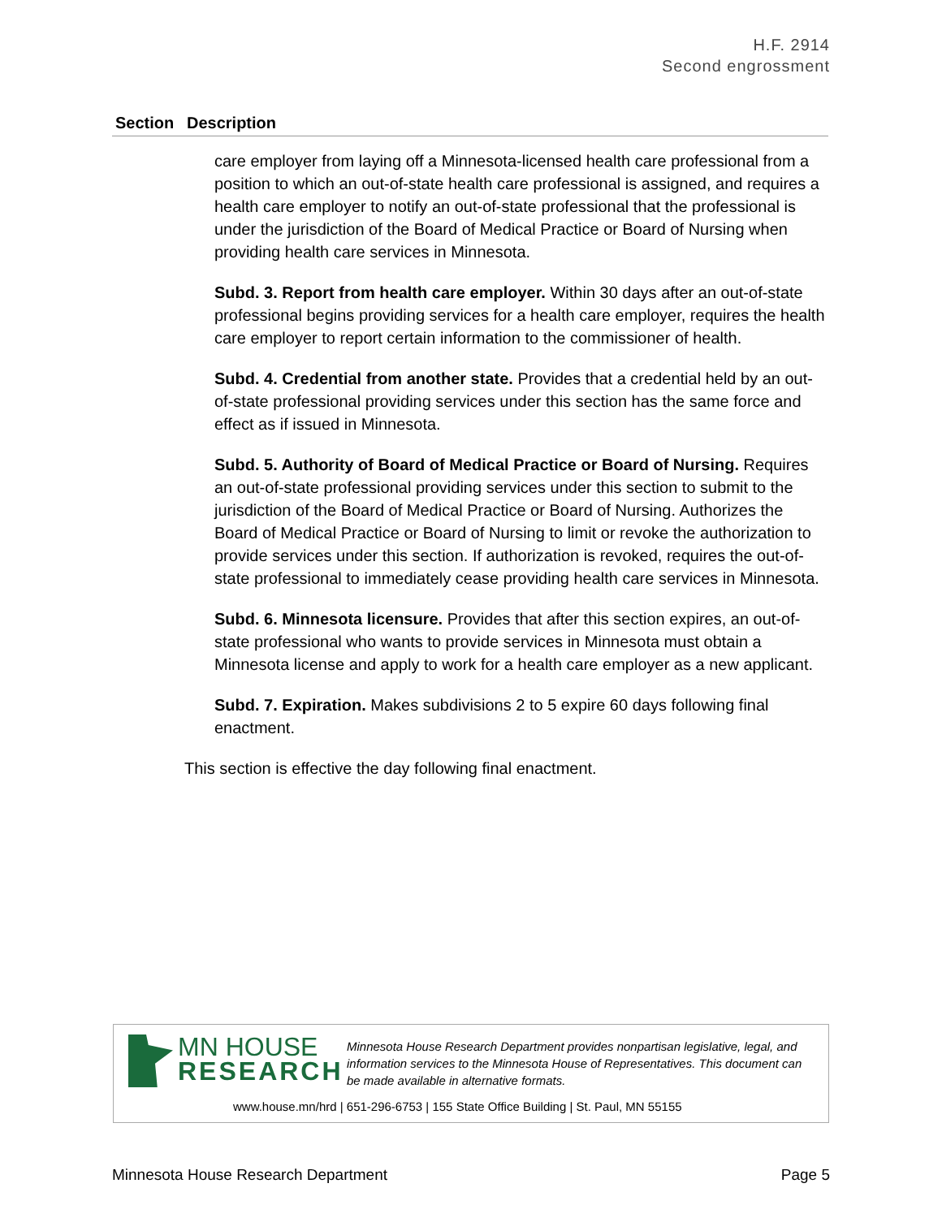H.F. 2914
Second engrossment
| Section | Description |
| --- | --- |
care employer from laying off a Minnesota-licensed health care professional from a position to which an out-of-state health care professional is assigned, and requires a health care employer to notify an out-of-state professional that the professional is under the jurisdiction of the Board of Medical Practice or Board of Nursing when providing health care services in Minnesota.
Subd. 3. Report from health care employer. Within 30 days after an out-of-state professional begins providing services for a health care employer, requires the health care employer to report certain information to the commissioner of health.
Subd. 4. Credential from another state. Provides that a credential held by an out-of-state professional providing services under this section has the same force and effect as if issued in Minnesota.
Subd. 5. Authority of Board of Medical Practice or Board of Nursing. Requires an out-of-state professional providing services under this section to submit to the jurisdiction of the Board of Medical Practice or Board of Nursing. Authorizes the Board of Medical Practice or Board of Nursing to limit or revoke the authorization to provide services under this section. If authorization is revoked, requires the out-of-state professional to immediately cease providing health care services in Minnesota.
Subd. 6. Minnesota licensure. Provides that after this section expires, an out-of-state professional who wants to provide services in Minnesota must obtain a Minnesota license and apply to work for a health care employer as a new applicant.
Subd. 7. Expiration. Makes subdivisions 2 to 5 expire 60 days following final enactment.
This section is effective the day following final enactment.
MN HOUSE
RESEARCH
Minnesota House Research Department provides nonpartisan legislative, legal, and information services to the Minnesota House of Representatives. This document can be made available in alternative formats.
www.house.mn/hrd | 651-296-6753 | 155 State Office Building | St. Paul, MN 55155
Minnesota House Research Department Page 5